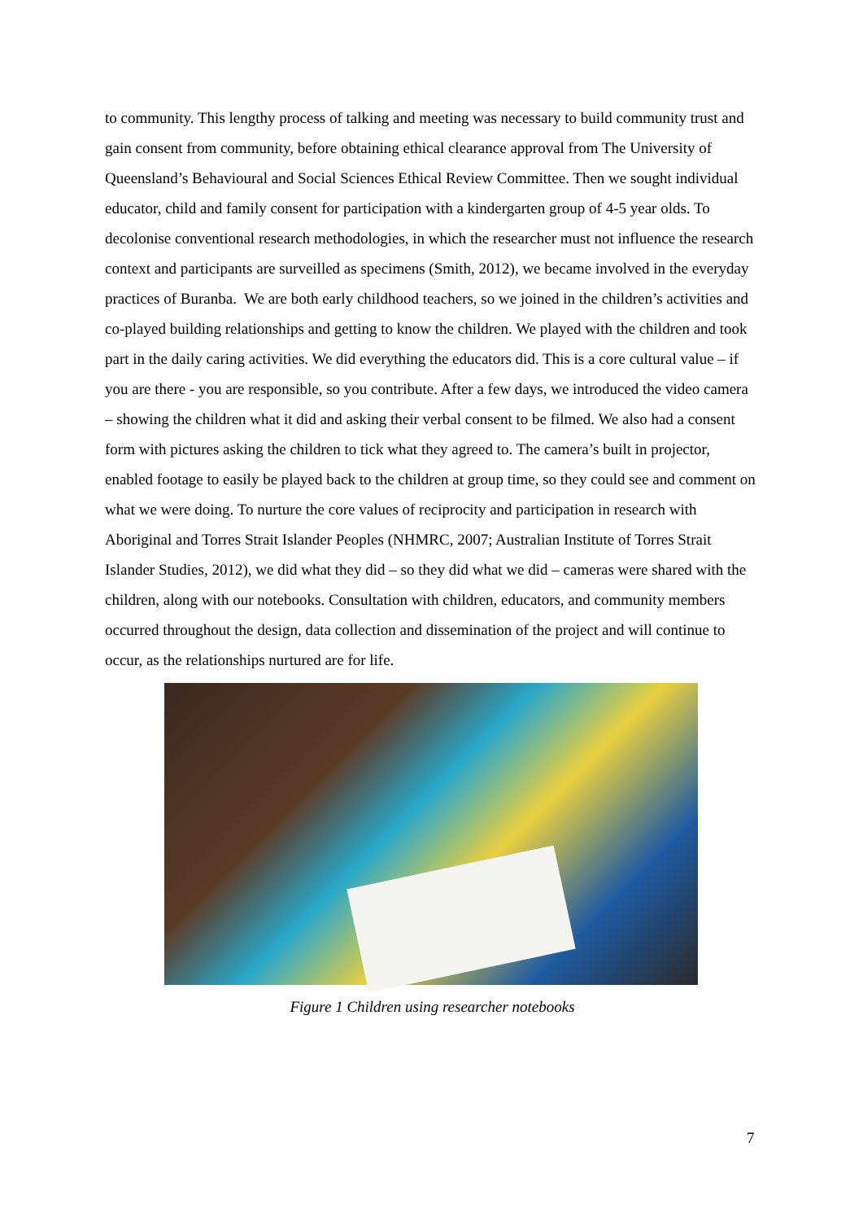to community. This lengthy process of talking and meeting was necessary to build community trust and gain consent from community, before obtaining ethical clearance approval from The University of Queensland’s Behavioural and Social Sciences Ethical Review Committee. Then we sought individual educator, child and family consent for participation with a kindergarten group of 4-5 year olds. To decolonise conventional research methodologies, in which the researcher must not influence the research context and participants are surveilled as specimens (Smith, 2012), we became involved in the everyday practices of Buranba. We are both early childhood teachers, so we joined in the children’s activities and co-played building relationships and getting to know the children. We played with the children and took part in the daily caring activities. We did everything the educators did. This is a core cultural value – if you are there - you are responsible, so you contribute. After a few days, we introduced the video camera – showing the children what it did and asking their verbal consent to be filmed. We also had a consent form with pictures asking the children to tick what they agreed to. The camera’s built in projector, enabled footage to easily be played back to the children at group time, so they could see and comment on what we were doing. To nurture the core values of reciprocity and participation in research with Aboriginal and Torres Strait Islander Peoples (NHMRC, 2007; Australian Institute of Torres Strait Islander Studies, 2012), we did what they did – so they did what we did – cameras were shared with the children, along with our notebooks. Consultation with children, educators, and community members occurred throughout the design, data collection and dissemination of the project and will continue to occur, as the relationships nurtured are for life.
Figure 1 Children using researcher notebooks
7